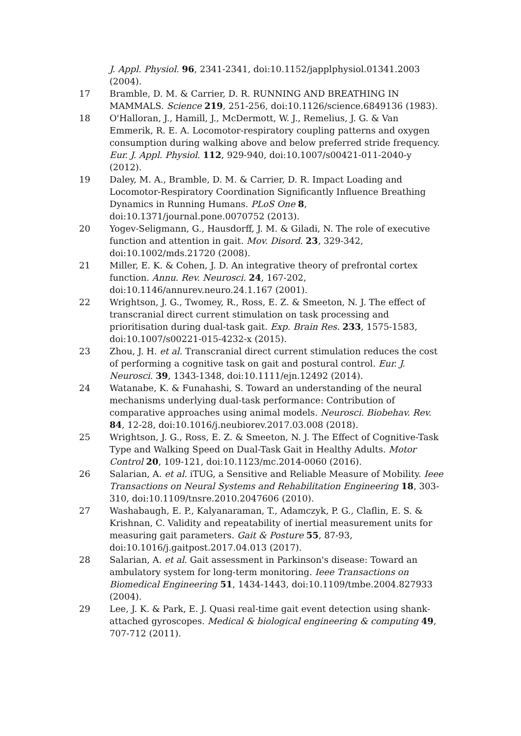J. Appl. Physiol. 96, 2341-2341, doi:10.1152/japplphysiol.01341.2003 (2004).
17 Bramble, D. M. & Carrier, D. R. RUNNING AND BREATHING IN MAMMALS. Science 219, 251-256, doi:10.1126/science.6849136 (1983).
18 O'Halloran, J., Hamill, J., McDermott, W. J., Remelius, J. G. & Van Emmerik, R. E. A. Locomotor-respiratory coupling patterns and oxygen consumption during walking above and below preferred stride frequency. Eur. J. Appl. Physiol. 112, 929-940, doi:10.1007/s00421-011-2040-y (2012).
19 Daley, M. A., Bramble, D. M. & Carrier, D. R. Impact Loading and Locomotor-Respiratory Coordination Significantly Influence Breathing Dynamics in Running Humans. PLoS One 8, doi:10.1371/journal.pone.0070752 (2013).
20 Yogev-Seligmann, G., Hausdorff, J. M. & Giladi, N. The role of executive function and attention in gait. Mov. Disord. 23, 329-342, doi:10.1002/mds.21720 (2008).
21 Miller, E. K. & Cohen, J. D. An integrative theory of prefrontal cortex function. Annu. Rev. Neurosci. 24, 167-202, doi:10.1146/annurev.neuro.24.1.167 (2001).
22 Wrightson, J. G., Twomey, R., Ross, E. Z. & Smeeton, N. J. The effect of transcranial direct current stimulation on task processing and prioritisation during dual-task gait. Exp. Brain Res. 233, 1575-1583, doi:10.1007/s00221-015-4232-x (2015).
23 Zhou, J. H. et al. Transcranial direct current stimulation reduces the cost of performing a cognitive task on gait and postural control. Eur. J. Neurosci. 39, 1343-1348, doi:10.1111/ejn.12492 (2014).
24 Watanabe, K. & Funahashi, S. Toward an understanding of the neural mechanisms underlying dual-task performance: Contribution of comparative approaches using animal models. Neurosci. Biobehav. Rev. 84, 12-28, doi:10.1016/j.neubiorev.2017.03.008 (2018).
25 Wrightson, J. G., Ross, E. Z. & Smeeton, N. J. The Effect of Cognitive-Task Type and Walking Speed on Dual-Task Gait in Healthy Adults. Motor Control 20, 109-121, doi:10.1123/mc.2014-0060 (2016).
26 Salarian, A. et al. iTUG, a Sensitive and Reliable Measure of Mobility. Ieee Transactions on Neural Systems and Rehabilitation Engineering 18, 303-310, doi:10.1109/tnsre.2010.2047606 (2010).
27 Washabaugh, E. P., Kalyanaraman, T., Adamczyk, P. G., Claflin, E. S. & Krishnan, C. Validity and repeatability of inertial measurement units for measuring gait parameters. Gait & Posture 55, 87-93, doi:10.1016/j.gaitpost.2017.04.013 (2017).
28 Salarian, A. et al. Gait assessment in Parkinson's disease: Toward an ambulatory system for long-term monitoring. Ieee Transactions on Biomedical Engineering 51, 1434-1443, doi:10.1109/tmbe.2004.827933 (2004).
29 Lee, J. K. & Park, E. J. Quasi real-time gait event detection using shank-attached gyroscopes. Medical & biological engineering & computing 49, 707-712 (2011).